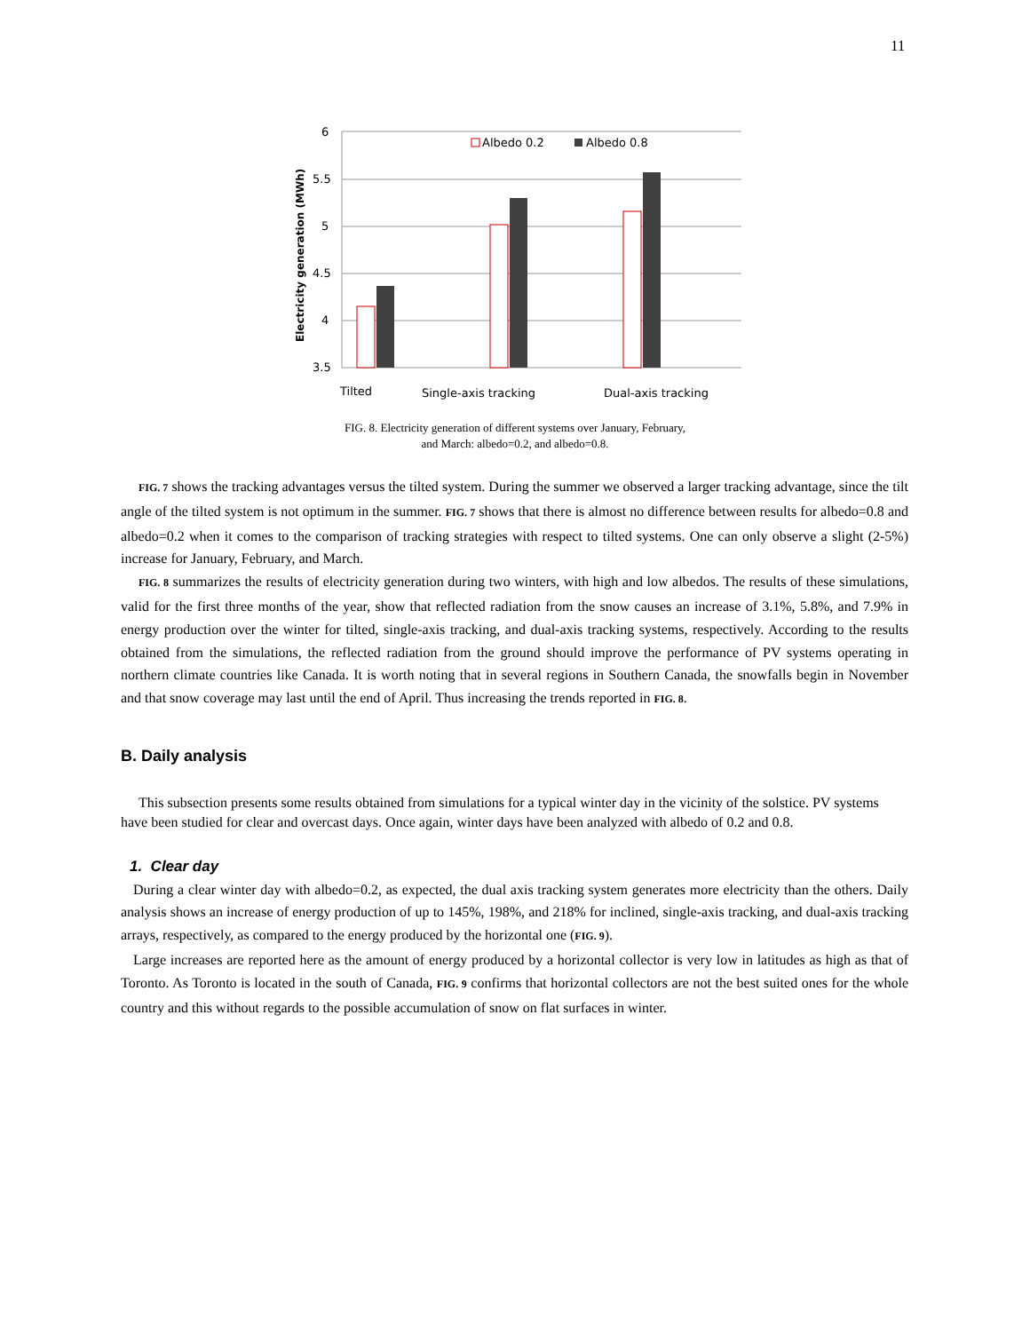11
6
5.5
5
4.5
4
3.5
Albedo 0.2
Albedo 0.8
Tilted
Single-axis tracking
Dual-axis tracking
Electricity generation (MWh)
FIG. 8. Electricity generation of different systems over January, February, and March: albedo=0.2, and albedo=0.8.
FIG. 7 shows the tracking advantages versus the tilted system. During the summer we observed a larger tracking advantage, since the tilt angle of the tilted system is not optimum in the summer. FIG. 7 shows that there is almost no difference between results for albedo=0.8 and albedo=0.2 when it comes to the comparison of tracking strategies with respect to tilted systems. One can only observe a slight (2-5%) increase for January, February, and March.
FIG. 8 summarizes the results of electricity generation during two winters, with high and low albedos. The results of these simulations, valid for the first three months of the year, show that reflected radiation from the snow causes an increase of 3.1%, 5.8%, and 7.9% in energy production over the winter for tilted, single-axis tracking, and dual-axis tracking systems, respectively. According to the results obtained from the simulations, the reflected radiation from the ground should improve the performance of PV systems operating in northern climate countries like Canada. It is worth noting that in several regions in Southern Canada, the snowfalls begin in November and that snow coverage may last until the end of April. Thus increasing the trends reported in FIG. 8.
B. Daily analysis
This subsection presents some results obtained from simulations for a typical winter day in the vicinity of the solstice. PV systems have been studied for clear and overcast days. Once again, winter days have been analyzed with albedo of 0.2 and 0.8.
1. Clear day
During a clear winter day with albedo=0.2, as expected, the dual axis tracking system generates more electricity than the others. Daily analysis shows an increase of energy production of up to 145%, 198%, and 218% for inclined, single-axis tracking, and dual-axis tracking arrays, respectively, as compared to the energy produced by the horizontal one (FIG. 9).
Large increases are reported here as the amount of energy produced by a horizontal collector is very low in latitudes as high as that of Toronto. As Toronto is located in the south of Canada, FIG. 9 confirms that horizontal collectors are not the best suited ones for the whole country and this without regards to the possible accumulation of snow on flat surfaces in winter.